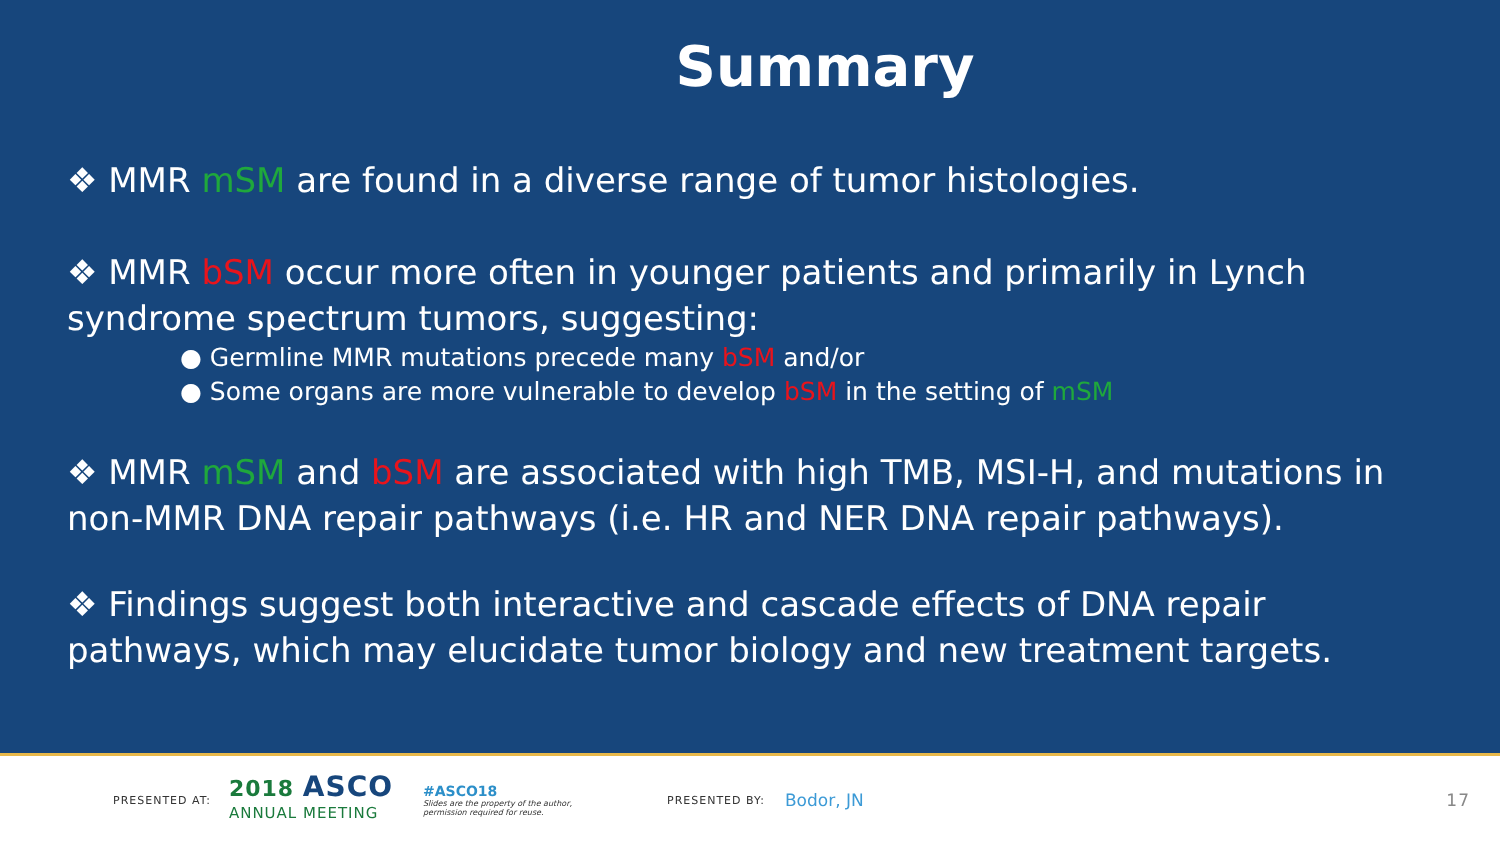Summary
❖ MMR mSM are found in a diverse range of tumor histologies.
❖ MMR bSM occur more often in younger patients and primarily in Lynch syndrome spectrum tumors, suggesting:
● Germline MMR mutations precede many bSM and/or
● Some organs are more vulnerable to develop bSM in the setting of mSM
❖ MMR mSM and bSM are associated with high TMB, MSI-H, and mutations in non-MMR DNA repair pathways (i.e. HR and NER DNA repair pathways).
❖ Findings suggest both interactive and cascade effects of DNA repair pathways, which may elucidate tumor biology and new treatment targets.
PRESENTED AT: 2018 ASCO
ANNUAL MEETING #ASCO18
Slides are the property of the author,
permission required for reuse. PRESENTED BY: Bodor, JN 17